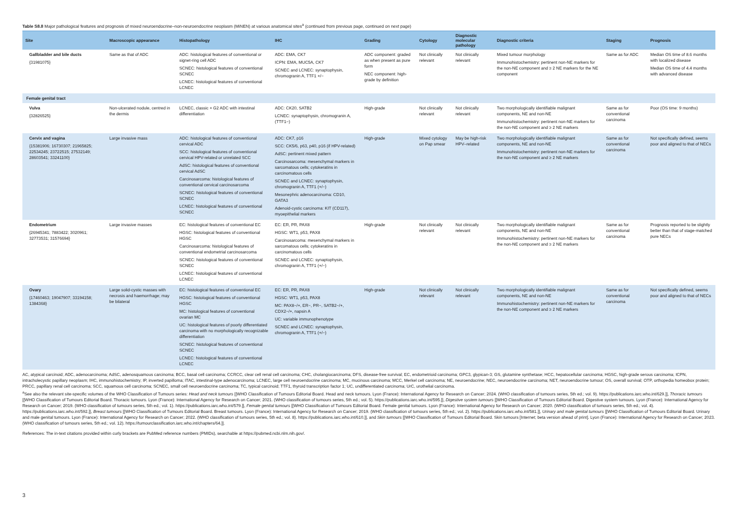Table S8.8 Major pathological features and prognosis of mixed neuroendocrine–non-neuroendocrine neoplasm (MiNEN) at various anatomical sites<sup>a</sup> (continued from previous page, continued on next page)
| Site | Macroscopic appearance | Histopathology | IHC | Grading | Cytology | Diagnostic molecular pathology | Diagnostic criteria | Staging | Prognosis |
| --- | --- | --- | --- | --- | --- | --- | --- | --- | --- |
| Gallbladder and bile ducts {31981075} | Same as that of ADC | ADC: histological features of conventional or signet-ring cell ADC SCNEC: histological features of conventional SCNEC LCNEC: histological features of conventional LCNEC | ADC: EMA, CK7 ICPN: EMA, MUC5A, CK7 SCNEC and LCNEC: synaptophysin, chromogranin A, TTF1 +/− | ADC component: graded as when present as pure form NEC component: high-grade by definition | Not clinically relevant | Not clinically relevant | Mixed tumour morphology Immunohistochemistry: pertinent non-NE markers for the non-NE component and ≥ 2 NE markers for the NE component | Same as for ADC | Median OS time of 8.6 months with localized disease Median OS time of 4.4 months with advanced disease |
| Female genital tract | | | | | | | | | |
| Vulva {32826525} | Non-ulcerated nodule, centred in the dermis | LCNEC, classic + G2 ADC with intestinal differentiation | ADC: CK20, SATB2 LCNEC: synaptophysin, chromogranin A, (TTF1−) | High-grade | Not clinically relevant | Not clinically relevant | Two morphologically identifiable malignant components, NE and non-NE Immunohistochemistry: pertinent non-NE markers for the non-NE component and ≥ 2 NE markers | Same as for conventional carcinoma | Poor (OS time: 9 months) |
| Cervix and vagina {15381906; 16730307; 21965825; 22534245; 23722515; 27532149; 28603541; 33241100} | Large invasive mass | ADC: histological features of conventional cervical ADC SCC: histological features of conventional cervical HPV-related or unrelated SCC AdSC: histological features of conventional cervical AdSC Carcinosarcoma: histological features of conventional cervical carcinosarcoma SCNEC: histological features of conventional SCNEC LCNEC: histological features of conventional SCNEC | ADC: CK7, p16 SCC: CK5/6, p63, p40, p16 (if HPV-related) AdSC: pertinent mixed pattern Carcinosarcoma: mesenchymal markers in sarcomatous cells; cytokeratins in carcinomatous cells SCNEC and LCNEC: synaptophysin, chromogranin A, TTF1 (+/−) Mesonephric adenocarcinoma: CD10, GATA3 Adenoid-cystic carcinoma: KIT (CD117), myoepithelial markers | High-grade | Mixed cytology on Pap smear | May be high-risk HPV–related | Two morphologically identifiable malignant components, NE and non-NE Immunohistochemistry: pertinent non-NE markers for the non-NE component and ≥ 2 NE markers | Same as for conventional carcinoma | Not specifically defined, seems poor and aligned to that of NECs |
| Endometrium {26945341; 7883422; 3020961; 32773531; 31576694} | Large invasive masses | EC: histological features of conventional EC HGSC: histological features of conventional HGSC Carcinosarcoma: histological features of conventional endometrial carcinosarcoma SCNEC: histological features of conventional SCNEC LCNEC: histological features of conventional LCNEC | EC: ER, PR, PAX8 HGSC: WT1, p53, PAX8 Carcinosarcoma: mesenchymal markers in sarcomatous cells; cytokeratins in carcinomatous cells SCNEC and LCNEC: synaptophysin, chromogranin A, TTF1 (+/−) | High-grade | Not clinically relevant | Not clinically relevant | Two morphologically identifiable malignant components, NE and non-NE Immunohistochemistry: pertinent non-NE markers for the non-NE component and ≥ 2 NE markers | Same as for conventional carcinoma | Prognosis reported to be slightly better than that of stage-matched pure NECs |
| Ovary {17460463; 19047907; 33194158; 1384368} | Large solid-cystic masses with necrosis and haemorrhage; may be bilateral | EC: histological features of conventional EC HGSC: histological features of conventional HGSC MC: histological features of conventional ovarian MC UC: histological features of poorly differentiated carcinoma with no morphologically recognizable differentiation SCNEC: histological features of conventional SCNEC LCNEC: histological features of conventional LCNEC | EC: ER, PR, PAX8 HGSC: WT1, p53, PAX8 MC: PAX8−/+, ER−, PR−, SATB2−/+, CDX2−/+, napsin A UC: variable immunophenotype SCNEC and LCNEC: synaptophysin, chromogranin A, TTF1 (+/−) | High-grade | Not clinically relevant | Not clinically relevant | Two morphologically identifiable malignant components, NE and non-NE Immunohistochemistry: pertinent non-NE markers for the non-NE component and ≥ 2 NE markers | Same as for conventional carcinoma | Not specifically defined, seems poor and aligned to that of NECs |
AC, atypical carcinoid; ADC, adenocarcinoma; AdSC, adenosquamous carcinoma; BCC, basal cell carcinoma; CCRCC, clear cell renal cell carcinoma; CHC, cholangiocarcinoma; DFS, disease-free survival; EC, endometrioid carcinoma; GPC3, glypican-3; GS, glutamine synthetase; HCC, hepatocellular carcinoma; HGSC, high-grade serous carcinoma; ICPN, intracholecystic papillary neoplasm; IHC, immunohistochemistry; IP, inverted papilloma; ITAC, intestinal-type adenocarcinoma; LCNEC, large cell neuroendocrine carcinoma; MC, mucinous carcinoma; MCC, Merkel cell carcinoma; NE, neuroendocrine; NEC, neuroendocrine carcinoma; NET, neuroendocrine tumour; OS, overall survival; OTP, orthopedia homeobox protein; PRCC, papillary renal cell carcinoma; SCC, squamous cell carcinoma; SCNEC, small cell neuroendocrine carcinoma; TC, typical carcinoid; TTF1, thyroid transcription factor 1; UC, undifferentiated carcinoma; UrC, urothelial carcinoma.
<sup>a</sup> See also the relevant site-specific volumes of the WHO Classification of Tumours series: Head and neck tumours [[WHO Classification of Tumours Editorial Board. Head and neck tumours. Lyon (France): International Agency for Research on Cancer; 2024. (WHO classification of tumours series, 5th ed.; vol. 9). https://publications.iarc.who.int/629.]], Thoracic tumours [[WHO Classification of Tumours Editorial Board. Thoracic tumours. Lyon (France): International Agency for Research on Cancer; 2021. (WHO classification of tumours series, 5th ed.; vol. 5). https://publications.iarc.who.int/595.]], Digestive system tumours [[WHO Classification of Tumours Editorial Board. Digestive system tumours. Lyon (France): International Agency for Research on Cancer; 2019. (WHO classification of tumours series, 5th ed.; vol. 1). https://publications.iarc.who.int/579.]], Female genital tumours [[WHO Classification of Tumours Editorial Board. Female genital tumours. Lyon (France): International Agency for Research on Cancer; 2020. (WHO classification of tumours series, 5th ed.; vol. 4). https://publications.iarc.who.int/592.]], Breast tumours [[WHO Classification of Tumours Editorial Board. Breast tumours. Lyon (France): International Agency for Research on Cancer; 2019. (WHO classification of tumours series, 5th ed.; vol. 2). https://publications.iarc.who.int/581.]], Urinary and male genital tumours [[WHO Classification of Tumours Editorial Board. Urinary and male genital tumours. Lyon (France): International Agency for Research on Cancer; 2022. (WHO classification of tumours series, 5th ed.; vol. 8). https://publications.iarc.who.int/610.]], and Skin tumours [[WHO Classification of Tumours Editorial Board. Skin tumours [Internet; beta version ahead of print]. Lyon (France): International Agency for Research on Cancer; 2023. (WHO classification of tumours series, 5th ed.; vol. 12). https://tumourclassification.iarc.who.int/chapters/64.]].
References: The in-text citations provided within curly brackets are PubMed reference numbers (PMIDs), searchable at https://pubmed.ncbi.nlm.nih.gov/.
3